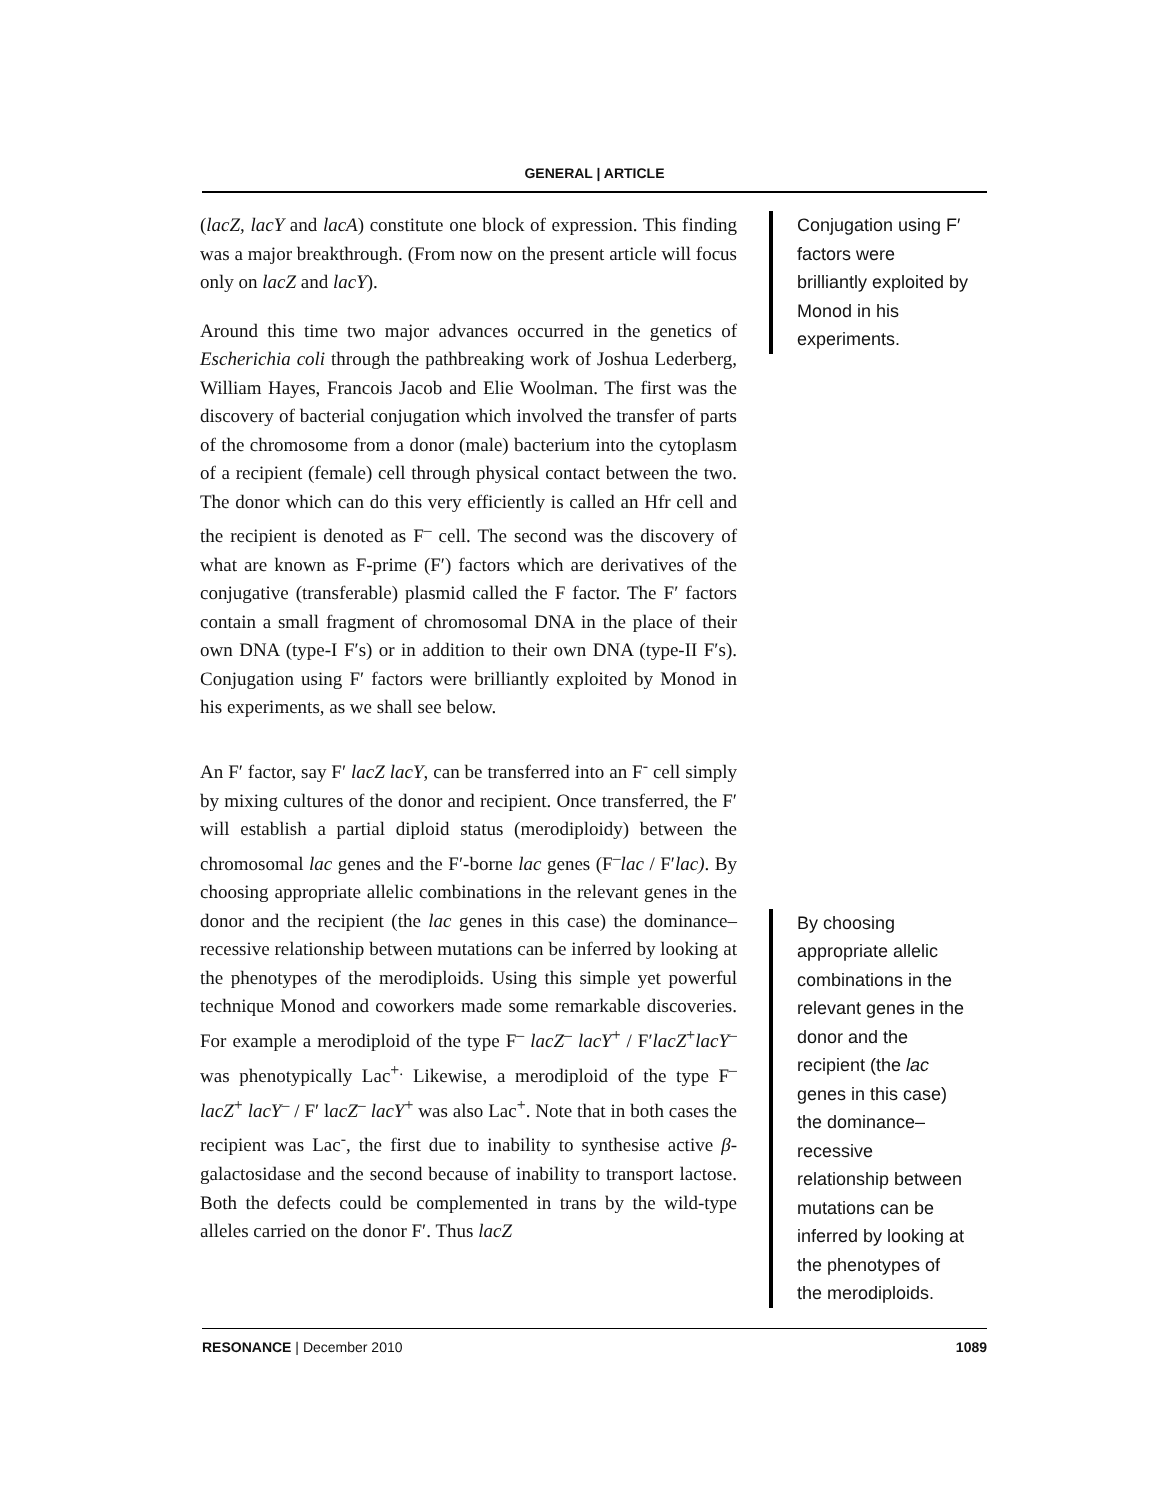GENERAL | ARTICLE
(lacZ, lacY and lacA) constitute one block of expression. This finding was a major breakthrough. (From now on the present article will focus only on lacZ and lacY).
Around this time two major advances occurred in the genetics of Escherichia coli through the pathbreaking work of Joshua Lederberg, William Hayes, Francois Jacob and Elie Woolman. The first was the discovery of bacterial conjugation which involved the transfer of parts of the chromosome from a donor (male) bacterium into the cytoplasm of a recipient (female) cell through physical contact between the two. The donor which can do this very efficiently is called an Hfr cell and the recipient is denoted as F<sup>–</sup> cell. The second was the discovery of what are known as F-prime (F′) factors which are derivatives of the conjugative (transferable) plasmid called the F factor. The F′ factors contain a small fragment of chromosomal DNA in the place of their own DNA (type-I F′s) or in addition to their own DNA (type-II F′s). Conjugation using F′ factors were brilliantly exploited by Monod in his experiments, as we shall see below.
An F′ factor, say F′ lacZ lacY, can be transferred into an F<sup>-</sup> cell simply by mixing cultures of the donor and recipient. Once transferred, the F′ will establish a partial diploid status (merodiploidy) between the chromosomal lac genes and the F′-borne lac genes (F<sup>–</sup>lac / F′lac). By choosing appropriate allelic combinations in the relevant genes in the donor and the recipient (the lac genes in this case) the dominance–recessive relationship between mutations can be inferred by looking at the phenotypes of the merodiploids. Using this simple yet powerful technique Monod and coworkers made some remarkable discoveries. For example a merodiploid of the type F<sup>–</sup> lacZ<sup>–</sup> lacY<sup>+</sup> / F′lacZ<sup>+</sup>lacY<sup>–</sup> was phenotypically Lac<sup>+.</sup> Likewise, a merodiploid of the type F<sup>–</sup> lacZ<sup>+</sup> lacY<sup>–</sup> / F′ lacZ<sup>–</sup> lacY<sup>+</sup> was also Lac<sup>+</sup>. Note that in both cases the recipient was Lac<sup>-</sup>, the first due to inability to synthesise active β-galactosidase and the second because of inability to transport lactose. Both the defects could be complemented in trans by the wild-type alleles carried on the donor F′. Thus lacZ
Conjugation using F′ factors were brilliantly exploited by Monod in his experiments.
By choosing appropriate allelic combinations in the relevant genes in the donor and the recipient (the lac genes in this case) the dominance–recessive relationship between mutations can be inferred by looking at the phenotypes of the merodiploids.
RESONANCE | December 2010 1089